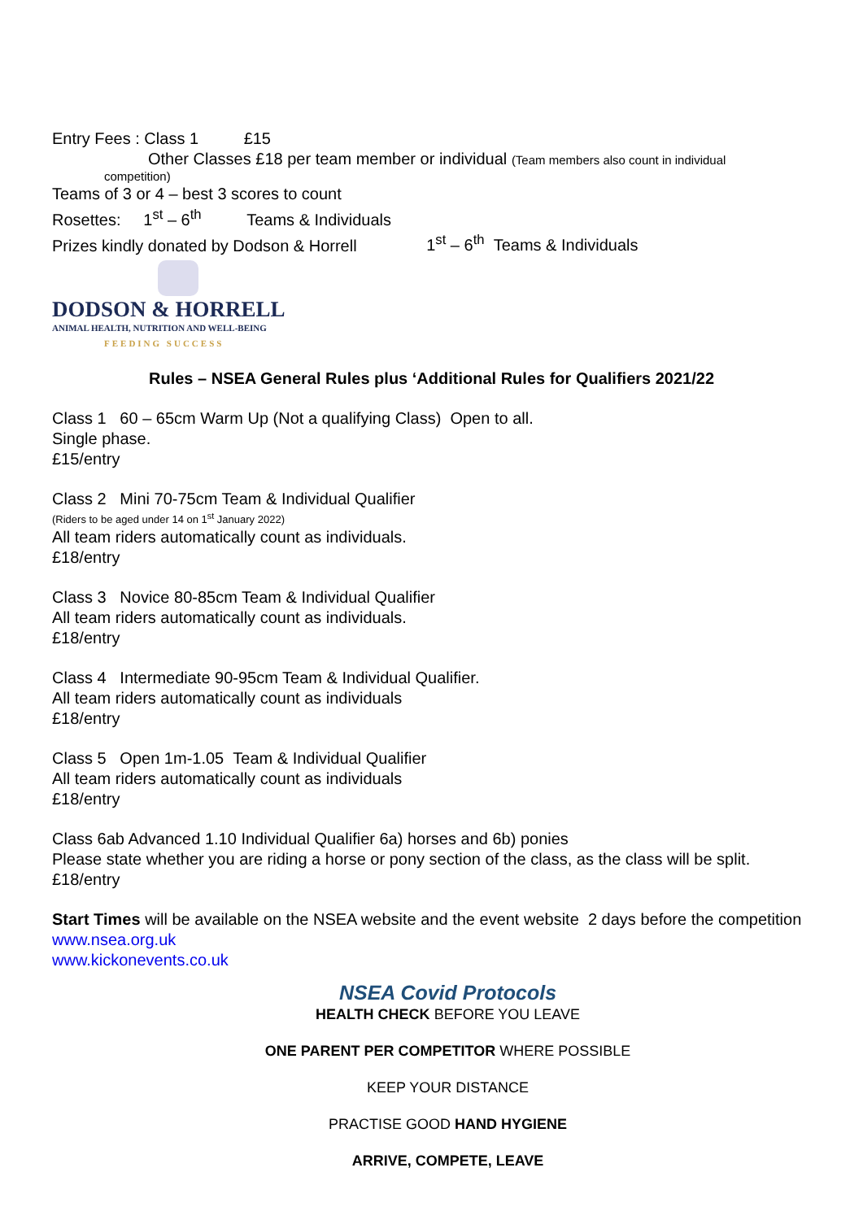Entry Fees : Class 1 £15
Other Classes £18 per team member or individual (Team members also count in individual
competition)
Teams of 3 or 4 – best 3 scores to count
Rosettes: 1<sup>st</sup> – 6<sup>th</sup> Teams & Individuals
Prizes kindly donated by Dodson & Horrell 1<sup>st</sup> – 6<sup>th</sup> Teams & Individuals
DODSON & HORRELL
ANIMAL HEALTH, NUTRITION AND WELL-BEING
FEEDING SUCCESS
Rules – NSEA General Rules plus ‘Additional Rules for Qualifiers 2021/22
Class 1 60 – 65cm Warm Up (Not a qualifying Class) Open to all.
Single phase.
£15/entry
Class 2 Mini 70-75cm Team & Individual Qualifier
(Riders to be aged under 14 on 1<sup>st</sup> January 2022)
All team riders automatically count as individuals.
£18/entry
Class 3 Novice 80-85cm Team & Individual Qualifier
All team riders automatically count as individuals.
£18/entry
Class 4 Intermediate 90-95cm Team & Individual Qualifier.
All team riders automatically count as individuals
£18/entry
Class 5 Open 1m-1.05 Team & Individual Qualifier
All team riders automatically count as individuals
£18/entry
Class 6ab Advanced 1.10 Individual Qualifier 6a) horses and 6b) ponies
Please state whether you are riding a horse or pony section of the class, as the class will be split.
£18/entry
Start Times will be available on the NSEA website and the event website 2 days before the competition www.nsea.org.uk
www.kickonevents.co.uk
NSEA Covid Protocols
HEALTH CHECK BEFORE YOU LEAVE
ONE PARENT PER COMPETITOR WHERE POSSIBLE
KEEP YOUR DISTANCE
PRACTISE GOOD HAND HYGIENE
ARRIVE, COMPETE, LEAVE